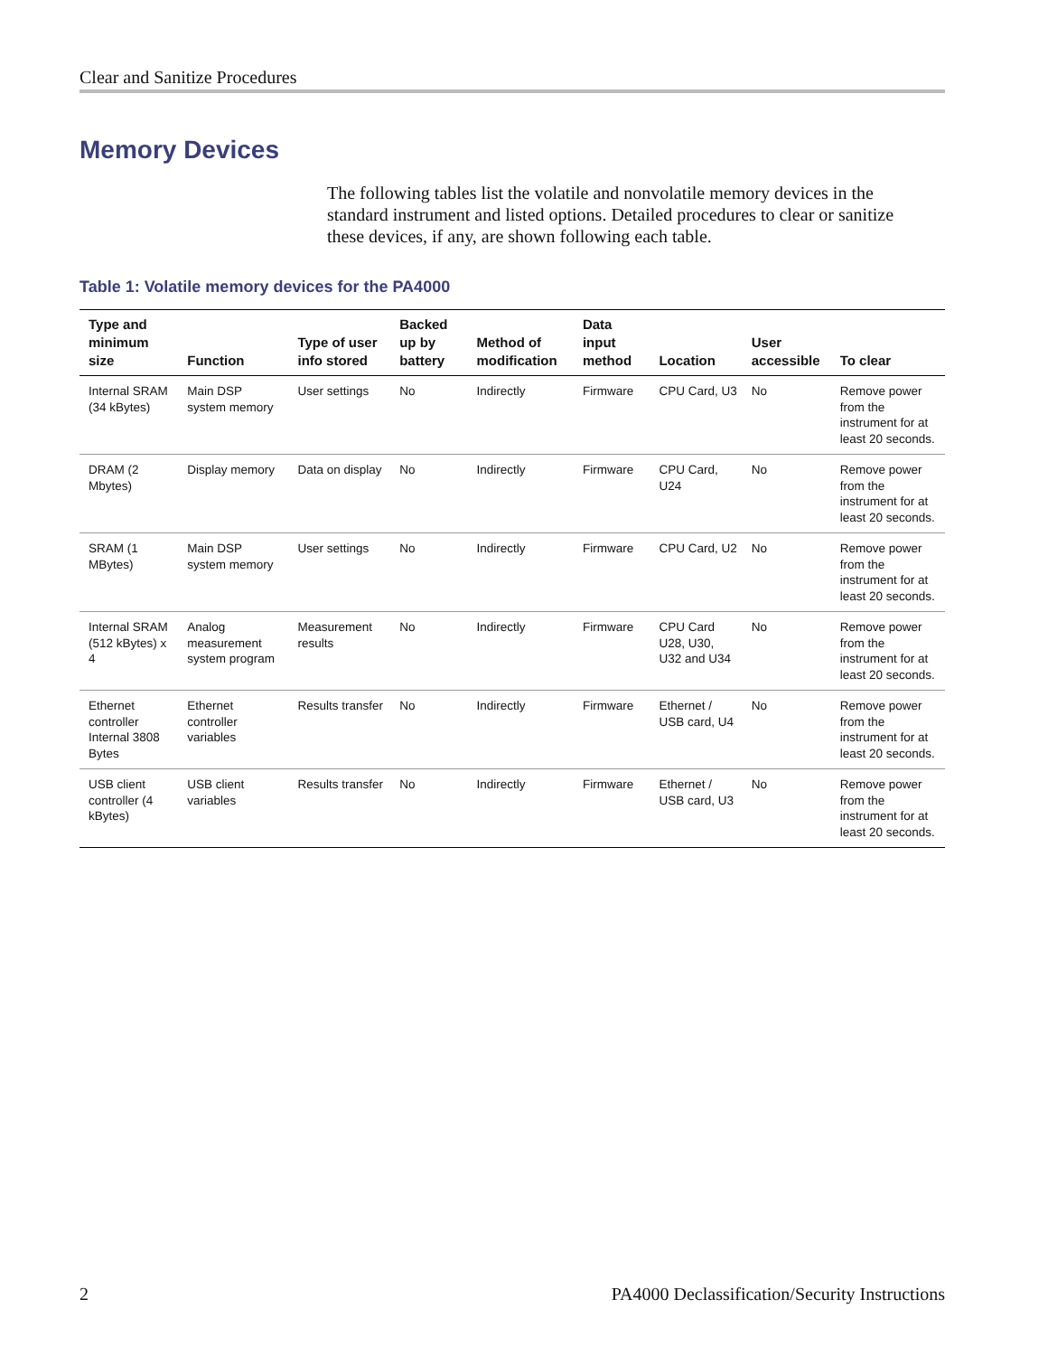Clear and Sanitize Procedures
Memory Devices
The following tables list the volatile and nonvolatile memory devices in the standard instrument and listed options. Detailed procedures to clear or sanitize these devices, if any, are shown following each table.
Table 1: Volatile memory devices for the PA4000
| Type and minimum size | Function | Type of user info stored | Backed up by battery | Method of modification | Data input method | Location | User accessible | To clear |
| --- | --- | --- | --- | --- | --- | --- | --- | --- |
| Internal SRAM (34 kBytes) | Main DSP system memory | User settings | No | Indirectly | Firmware | CPU Card, U3 | No | Remove power from the instrument for at least 20 seconds. |
| DRAM (2 Mbytes) | Display memory | Data on display | No | Indirectly | Firmware | CPU Card, U24 | No | Remove power from the instrument for at least 20 seconds. |
| SRAM (1 MBytes) | Main DSP system memory | User settings | No | Indirectly | Firmware | CPU Card, U2 | No | Remove power from the instrument for at least 20 seconds. |
| Internal SRAM (512 kBytes) x 4 | Analog measurement system program | Measurement results | No | Indirectly | Firmware | CPU Card U28, U30, U32 and U34 | No | Remove power from the instrument for at least 20 seconds. |
| Ethernet controller Internal 3808 Bytes | Ethernet controller variables | Results transfer | No | Indirectly | Firmware | Ethernet / USB card, U4 | No | Remove power from the instrument for at least 20 seconds. |
| USB client controller (4 kBytes) | USB client variables | Results transfer | No | Indirectly | Firmware | Ethernet / USB card, U3 | No | Remove power from the instrument for at least 20 seconds. |
2
PA4000 Declassification/Security Instructions